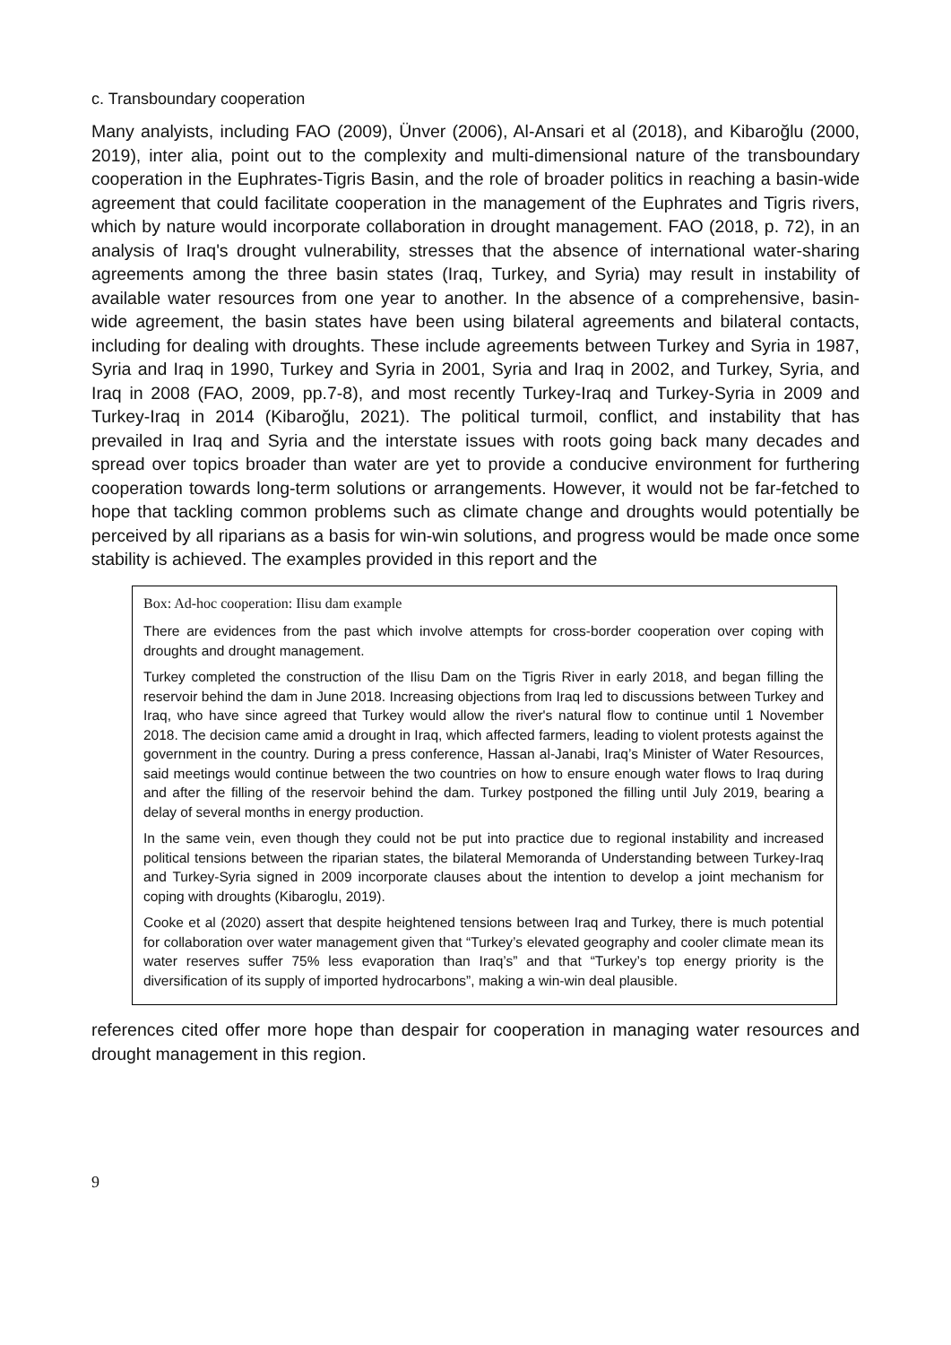c. Transboundary cooperation
Many analyists, including FAO (2009), Ünver (2006), Al-Ansari et al (2018), and Kibaroğlu (2000, 2019), inter alia, point out to the complexity and multi-dimensional nature of the transboundary cooperation in the Euphrates-Tigris Basin, and the role of broader politics in reaching a basin-wide agreement that could facilitate cooperation in the management of the Euphrates and Tigris rivers, which by nature would incorporate collaboration in drought management. FAO (2018, p. 72), in an analysis of Iraq's drought vulnerability, stresses that the absence of international water-sharing agreements among the three basin states (Iraq, Turkey, and Syria) may result in instability of available water resources from one year to another. In the absence of a comprehensive, basin-wide agreement, the basin states have been using bilateral agreements and bilateral contacts, including for dealing with droughts. These include agreements between Turkey and Syria in 1987, Syria and Iraq in 1990, Turkey and Syria in 2001, Syria and Iraq in 2002, and Turkey, Syria, and Iraq in 2008 (FAO, 2009, pp.7-8), and most recently Turkey-Iraq and Turkey-Syria in 2009 and Turkey-Iraq in 2014 (Kibaroğlu, 2021). The political turmoil, conflict, and instability that has prevailed in Iraq and Syria and the interstate issues with roots going back many decades and spread over topics broader than water are yet to provide a conducive environment for furthering cooperation towards long-term solutions or arrangements. However, it would not be far-fetched to hope that tackling common problems such as climate change and droughts would potentially be perceived by all riparians as a basis for win-win solutions, and progress would be made once some stability is achieved. The examples provided in this report and the
Box: Ad-hoc cooperation: Ilisu dam example
There are evidences from the past which involve attempts for cross-border cooperation over coping with droughts and drought management.
Turkey completed the construction of the Ilisu Dam on the Tigris River in early 2018, and began filling the reservoir behind the dam in June 2018. Increasing objections from Iraq led to discussions between Turkey and Iraq, who have since agreed that Turkey would allow the river's natural flow to continue until 1 November 2018. The decision came amid a drought in Iraq, which affected farmers, leading to violent protests against the government in the country. During a press conference, Hassan al-Janabi, Iraq’s Minister of Water Resources, said meetings would continue between the two countries on how to ensure enough water flows to Iraq during and after the filling of the reservoir behind the dam. Turkey postponed the filling until July 2019, bearing a delay of several months in energy production.
In the same vein, even though they could not be put into practice due to regional instability and increased political tensions between the riparian states, the bilateral Memoranda of Understanding between Turkey-Iraq and Turkey-Syria signed in 2009 incorporate clauses about the intention to develop a joint mechanism for coping with droughts (Kibaroglu, 2019).
Cooke et al (2020) assert that despite heightened tensions between Iraq and Turkey, there is much potential for collaboration over water management given that “Turkey’s elevated geography and cooler climate mean its water reserves suffer 75% less evaporation than Iraq’s” and that “Turkey’s top energy priority is the diversification of its supply of imported hydrocarbons”, making a win-win deal plausible.
references cited offer more hope than despair for cooperation in managing water resources and drought management in this region.
9